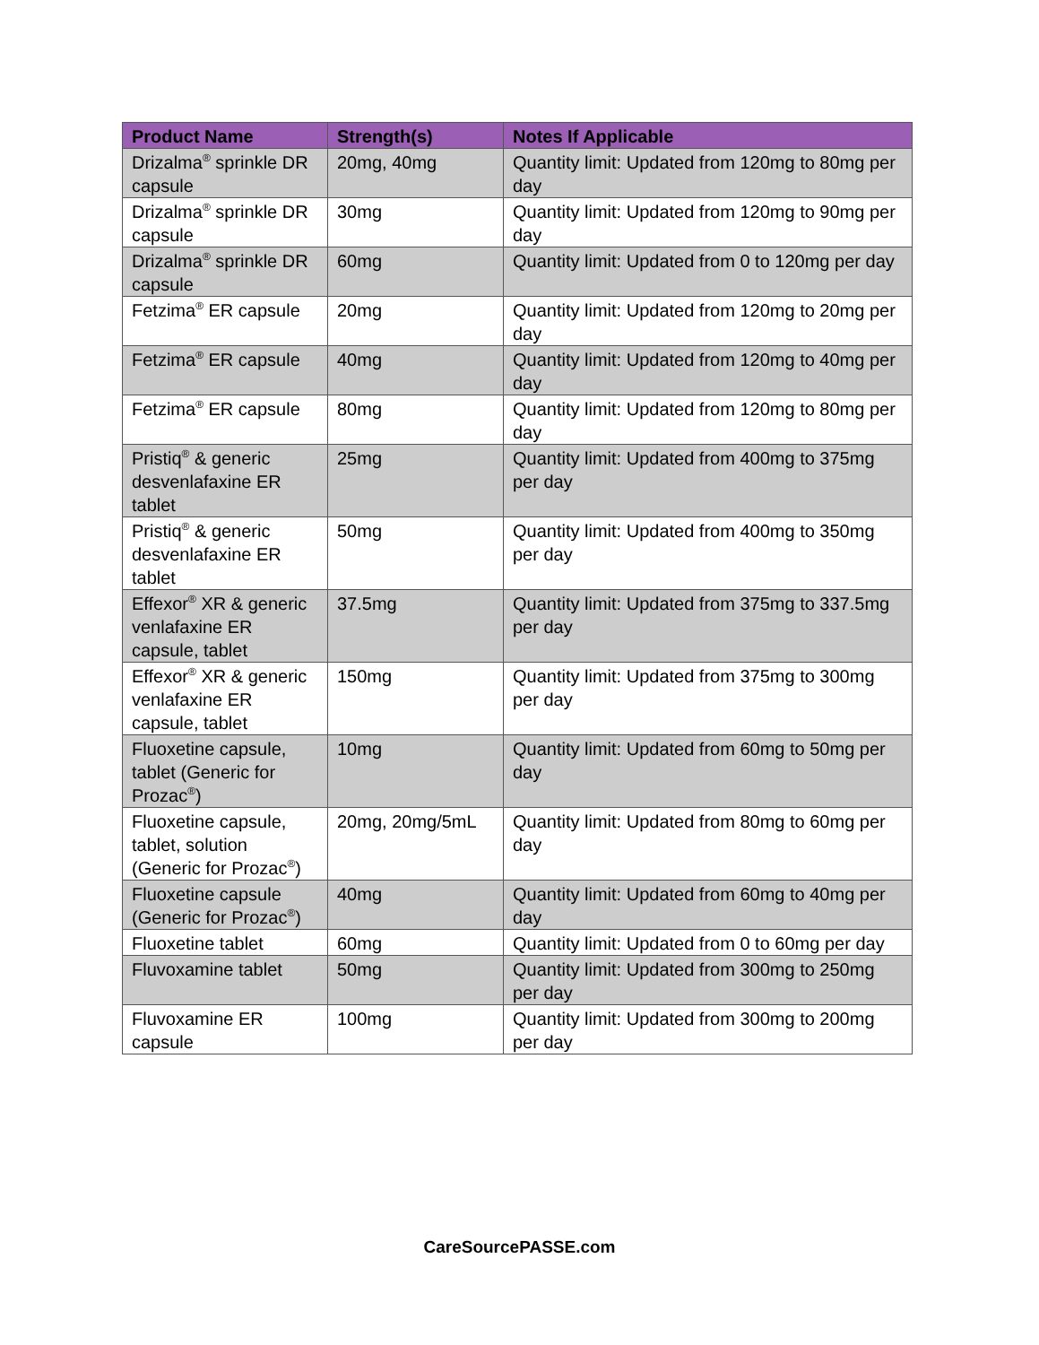| Product Name | Strength(s) | Notes If Applicable |
| --- | --- | --- |
| Drizalma<sup>®</sup> sprinkle DR capsule | 20mg, 40mg | Quantity limit: Updated from 120mg to 80mg per day |
| Drizalma<sup>®</sup> sprinkle DR capsule | 30mg | Quantity limit: Updated from 120mg to 90mg per day |
| Drizalma<sup>®</sup> sprinkle DR capsule | 60mg | Quantity limit: Updated from 0 to 120mg per day |
| Fetzima<sup>®</sup> ER capsule | 20mg | Quantity limit: Updated from 120mg to 20mg per day |
| Fetzima<sup>®</sup> ER capsule | 40mg | Quantity limit: Updated from 120mg to 40mg per day |
| Fetzima<sup>®</sup> ER capsule | 80mg | Quantity limit: Updated from 120mg to 80mg per day |
| Pristiq<sup>®</sup> & generic desvenlafaxine ER tablet | 25mg | Quantity limit: Updated from 400mg to 375mg per day |
| Pristiq<sup>®</sup> & generic desvenlafaxine ER tablet | 50mg | Quantity limit: Updated from 400mg to 350mg per day |
| Effexor<sup>®</sup> XR & generic venlafaxine ER capsule, tablet | 37.5mg | Quantity limit: Updated from 375mg to 337.5mg per day |
| Effexor<sup>®</sup> XR & generic venlafaxine ER capsule, tablet | 150mg | Quantity limit: Updated from 375mg to 300mg per day |
| Fluoxetine capsule, tablet (Generic for Prozac<sup>®</sup>) | 10mg | Quantity limit: Updated from 60mg to 50mg per day |
| Fluoxetine capsule, tablet, solution (Generic for Prozac<sup>®</sup>) | 20mg, 20mg/5mL | Quantity limit: Updated from 80mg to 60mg per day |
| Fluoxetine capsule (Generic for Prozac<sup>®</sup>) | 40mg | Quantity limit: Updated from 60mg to 40mg per day |
| Fluoxetine tablet | 60mg | Quantity limit: Updated from 0 to 60mg per day |
| Fluvoxamine tablet | 50mg | Quantity limit: Updated from 300mg to 250mg per day |
| Fluvoxamine ER capsule | 100mg | Quantity limit: Updated from 300mg to 200mg per day |
CareSourcePASSE.com